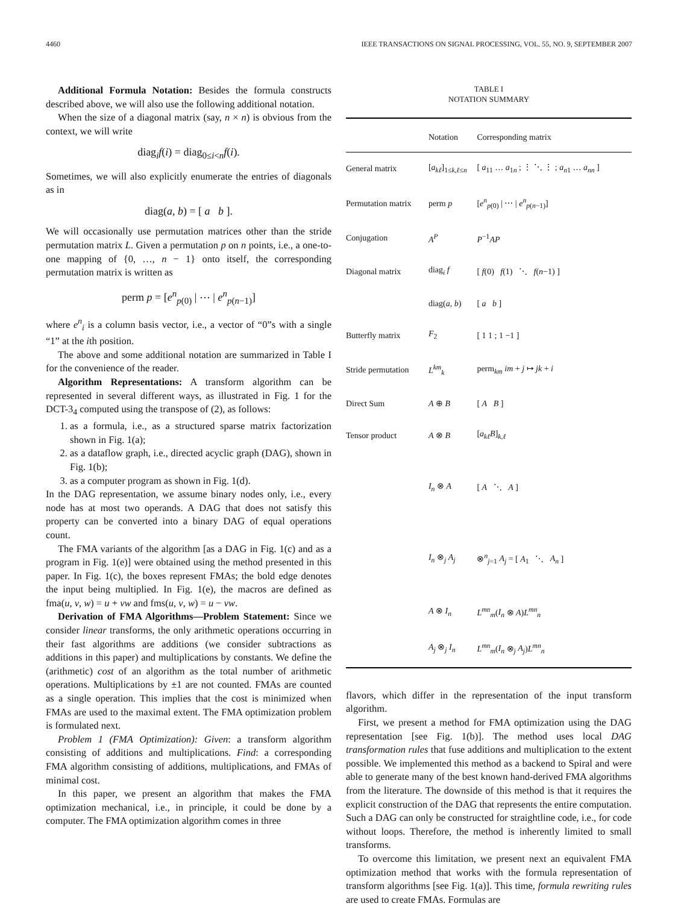4460 IEEE TRANSACTIONS ON SIGNAL PROCESSING, VOL. 55, NO. 9, SEPTEMBER 2007
Additional Formula Notation: Besides the formula constructs described above, we will also use the following additional notation.
When the size of a diagonal matrix (say, n × n) is obvious from the context, we will write
diag<sub>i</sub>f(i) = diag<sub>0≤i<n</sub>f(i).
Sometimes, we will also explicitly enumerate the entries of diagonals as in
diag(a, b) = [ a b ].
We will occasionally use permutation matrices other than the stride permutation matrix L. Given a permutation p on n points, i.e., a one-to-one mapping of {0, …, n − 1} onto itself, the corresponding permutation matrix is written as
perm p = [e<sup>n</sup><sub>p(0)</sub> | ⋯ | e<sup>n</sup><sub>p(n−1)</sub>]
where e<sup>n</sup><sub>i</sub> is a column basis vector, i.e., a vector of “0”s with a single “1” at the ith position.
The above and some additional notation are summarized in Table I for the convenience of the reader.
Algorithm Representations: A transform algorithm can be represented in several different ways, as illustrated in Fig. 1 for the DCT-3<sub>4</sub> computed using the transpose of (2), as follows:
1. as a formula, i.e., as a structured sparse matrix factorization shown in Fig. 1(a);
2. as a dataflow graph, i.e., directed acyclic graph (DAG), shown in Fig. 1(b);
3. as a computer program as shown in Fig. 1(d).
In the DAG representation, we assume binary nodes only, i.e., every node has at most two operands. A DAG that does not satisfy this property can be converted into a binary DAG of equal operations count.
The FMA variants of the algorithm [as a DAG in Fig. 1(c) and as a program in Fig. 1(e)] were obtained using the method presented in this paper. In Fig. 1(c), the boxes represent FMAs; the bold edge denotes the input being multiplied. In Fig. 1(e), the macros are defined as fma(u, v, w) = u + vw and fms(u, v, w) = u − vw.
Derivation of FMA Algorithms—Problem Statement: Since we consider linear transforms, the only arithmetic operations occurring in their fast algorithms are additions (we consider subtractions as additions in this paper) and multiplications by constants. We define the (arithmetic) cost of an algorithm as the total number of arithmetic operations. Multiplications by ±1 are not counted. FMAs are counted as a single operation. This implies that the cost is minimized when FMAs are used to the maximal extent. The FMA optimization problem is formulated next.
Problem 1 (FMA Optimization): Given: a transform algorithm consisting of additions and multiplications. Find: a corresponding FMA algorithm consisting of additions, multiplications, and FMAs of minimal cost.
In this paper, we present an algorithm that makes the FMA optimization mechanical, i.e., in principle, it could be done by a computer. The FMA optimization algorithm comes in three
TABLE I
NOTATION SUMMARY
| | Notation | Corresponding matrix |
| --- | --- | --- |
| General matrix | [ a<sub>kℓ</sub> ]<sub>1≤k,ℓ≤n</sub> | [ a<sub>11</sub> … a<sub>1n</sub> ; ⋮ ⋱ ⋮ ; a<sub>n1</sub> … a<sub>nn</sub> ] |
| Permutation matrix | perm p | [ e<sup>n</sup><sub>p(0)</sub> / ⋯ / e<sup>n</sup><sub>p(n−1)</sub>] |
| Conjugation | A<sup>P</sup> | P<sup>−1</sup> AP |
| Diagonal matrix | diag<sub>i</sub> f | [ f (0) f (1) ⋱ f ( n −1) ] |
| | diag( a , b ) | [ a b ] |
| Butterfly matrix | F<sub>2</sub> | [ 1 1 ; 1 −1 ] |
| Stride permutation | L<sup>km</sup><sub>k</sub> | perm<sub>km</sub> im + j ↦ jk + i |
| Direct Sum | A ⊕ B | [ A B ] |
| Tensor product | A ⊗ B | [ a<sub>kℓ</sub>B ]<sub>k,ℓ</sub> |
| | I<sub>n</sub> ⊗ A | [ A ⋱ A ] |
| | I<sub>n</sub> ⊗<sub>j</sub> A<sub>j</sub> | ⊗<sup>n</sup><sub>j=1</sub> A<sub>j</sub> = [ A<sub>1</sub> ⋱ A<sub>n</sub> ] |
| | A ⊗ I<sub>n</sub> | L<sup>mn</sup><sub>m</sub>( I<sub>n</sub> ⊗ A ) L<sup>mn</sup><sub>n</sub> |
| | A<sub>j</sub> ⊗<sub>j</sub> I<sub>n</sub> | L<sup>mn</sup><sub>m</sub>( I<sub>n</sub> ⊗<sub>j</sub> A<sub>j</sub> ) L<sup>mn</sup><sub>n</sub> |
flavors, which differ in the representation of the input transform algorithm.
First, we present a method for FMA optimization using the DAG representation [see Fig. 1(b)]. The method uses local DAG transformation rules that fuse additions and multiplication to the extent possible. We implemented this method as a backend to Spiral and were able to generate many of the best known hand-derived FMA algorithms from the literature. The downside of this method is that it requires the explicit construction of the DAG that represents the entire computation. Such a DAG can only be constructed for straightline code, i.e., for code without loops. Therefore, the method is inherently limited to small transforms.
To overcome this limitation, we present next an equivalent FMA optimization method that works with the formula representation of transform algorithms [see Fig. 1(a)]. This time, formula rewriting rules are used to create FMAs. Formulas are